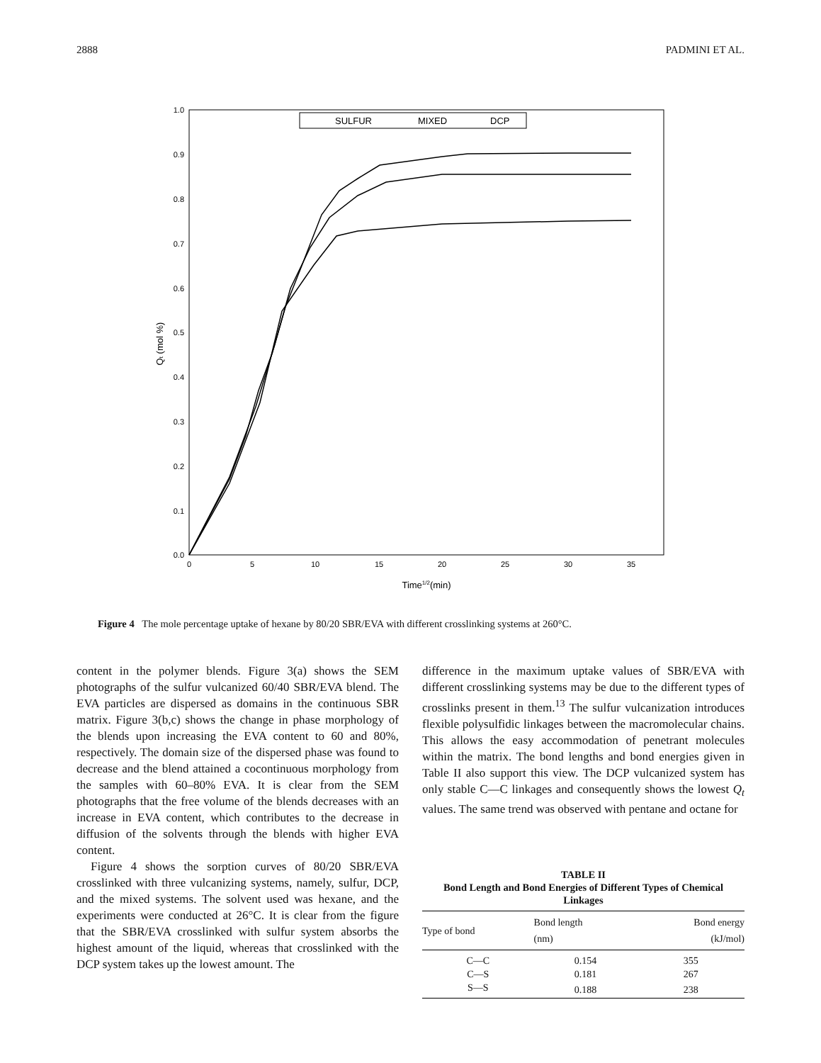2888 PADMINI ET AL.
SULFUR
MIXED
DCP
0.0
0.1
0.2
0.3
0.4
0.5
0.6
0.7
0.8
0.9
1.0
0
5
10
15
20
25
30
35
Time1/2(min)
Qt (mol %)
Figure 4 The mole percentage uptake of hexane by 80/20 SBR/EVA with different crosslinking systems at 260°C.
content in the polymer blends. Figure 3(a) shows the SEM photographs of the sulfur vulcanized 60/40 SBR/EVA blend. The EVA particles are dispersed as domains in the continuous SBR matrix. Figure 3(b,c) shows the change in phase morphology of the blends upon increasing the EVA content to 60 and 80%, respectively. The domain size of the dispersed phase was found to decrease and the blend attained a cocontinuous morphology from the samples with 60–80% EVA. It is clear from the SEM photographs that the free volume of the blends decreases with an increase in EVA content, which contributes to the decrease in diffusion of the solvents through the blends with higher EVA content.
Figure 4 shows the sorption curves of 80/20 SBR/EVA crosslinked with three vulcanizing systems, namely, sulfur, DCP, and the mixed systems. The solvent used was hexane, and the experiments were conducted at 26°C. It is clear from the figure that the SBR/EVA crosslinked with sulfur system absorbs the highest amount of the liquid, whereas that crosslinked with the DCP system takes up the lowest amount. The
difference in the maximum uptake values of SBR/EVA with different crosslinking systems may be due to the different types of crosslinks present in them.<sup>13</sup> The sulfur vulcanization introduces flexible polysulfidic linkages between the macromolecular chains. This allows the easy accommodation of penetrant molecules within the matrix. The bond lengths and bond energies given in Table II also support this view. The DCP vulcanized system has only stable C—C linkages and consequently shows the lowest Q<sub>t</sub> values. The same trend was observed with pentane and octane for
TABLE II
Bond Length and Bond Energies of Different Types of Chemical Linkages
| Type of bond | Bond length (nm) | Bond energy (kJ/mol) |
| --- | --- | --- |
| C—C | 0.154 | 355 |
| C—S | 0.181 | 267 |
| S—S | 0.188 | 238 |